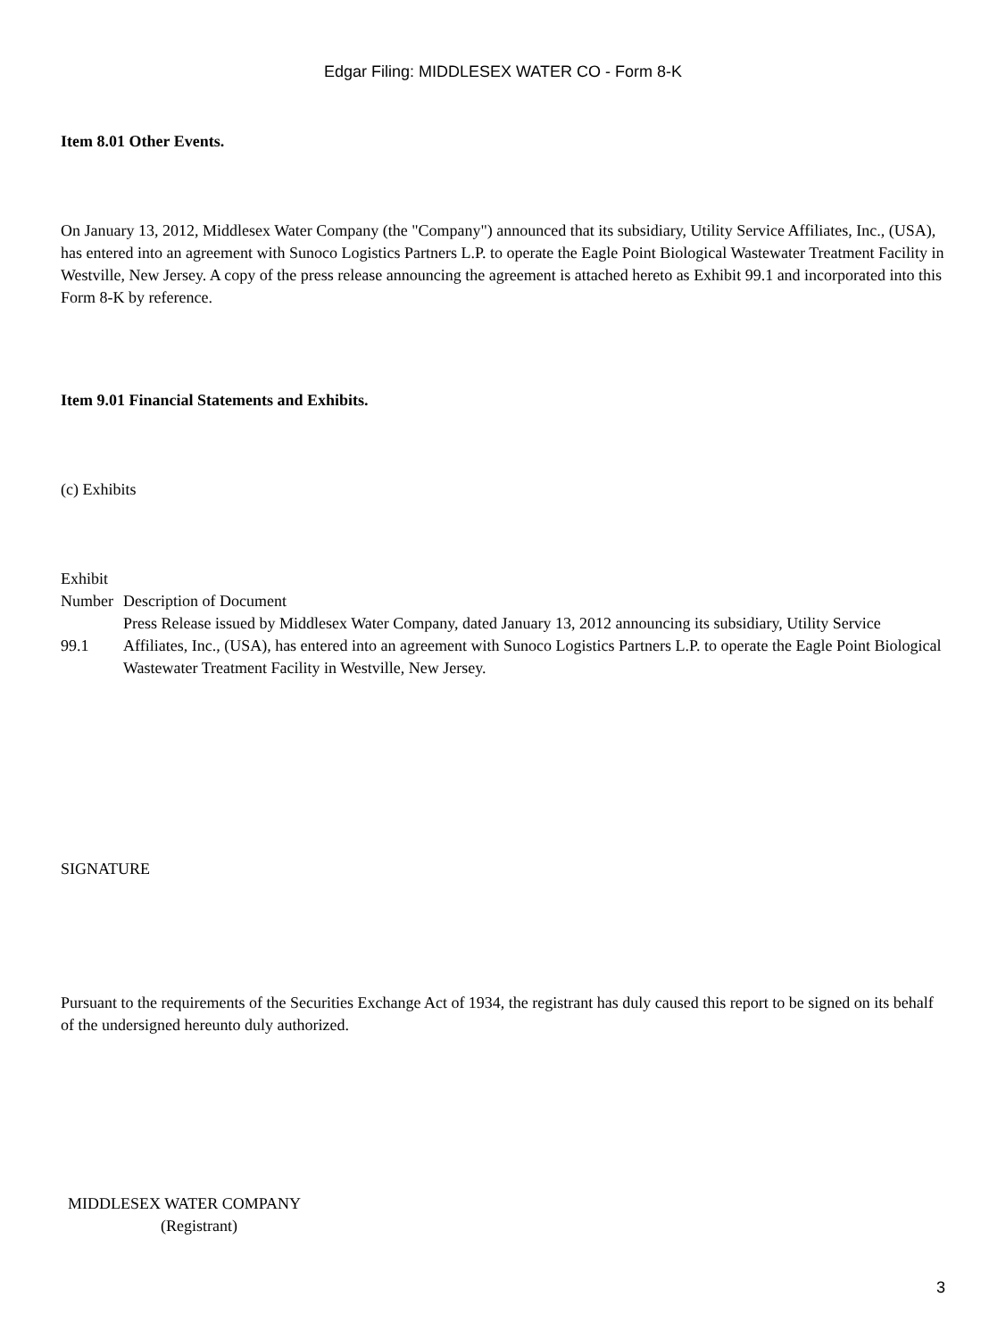Edgar Filing: MIDDLESEX WATER CO - Form 8-K
Item 8.01 Other Events.
On January 13, 2012, Middlesex Water Company (the "Company") announced that its subsidiary, Utility Service Affiliates, Inc., (USA), has entered into an agreement with Sunoco Logistics Partners L.P. to operate the Eagle Point Biological Wastewater Treatment Facility in Westville, New Jersey. A copy of the press release announcing the agreement is attached hereto as Exhibit 99.1 and incorporated into this Form 8-K by reference.
Item 9.01 Financial Statements and Exhibits.
(c) Exhibits
| Exhibit Number | Description of Document |
| --- | --- |
| 99.1 | Press Release issued by Middlesex Water Company, dated January 13, 2012 announcing its subsidiary, Utility Service Affiliates, Inc., (USA), has entered into an agreement with Sunoco Logistics Partners L.P. to operate the Eagle Point Biological Wastewater Treatment Facility in Westville, New Jersey. |
SIGNATURE
Pursuant to the requirements of the Securities Exchange Act of 1934, the registrant has duly caused this report to be signed on its behalf of the undersigned hereunto duly authorized.
MIDDLESEX WATER COMPANY
(Registrant)
3